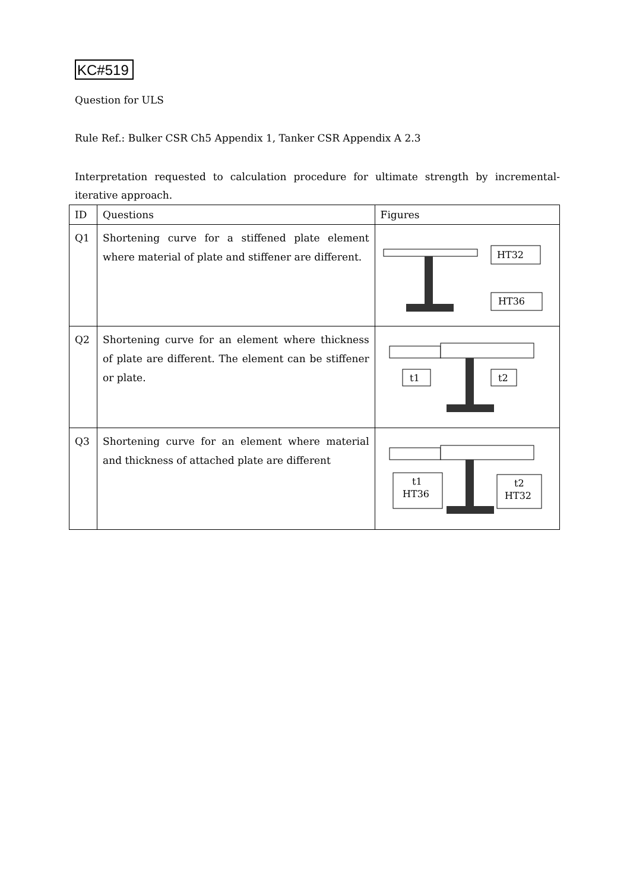KC#519
Question for ULS
Rule Ref.: Bulker CSR Ch5 Appendix 1, Tanker CSR Appendix A 2.3
Interpretation requested to calculation procedure for ultimate strength by incremental-iterative approach.
| ID | Questions | Figures |
| Q1 | Shortening curve for a stiffened plate element where material of plate and stiffener are different. | HT32 HT36 |
| Q2 | Shortening curve for an element where thickness of plate are different. The element can be stiffener or plate. | t1 t2 |
| Q3 | Shortening curve for an element where material and thickness of attached plate are different | t1 HT36 t2 HT32 |